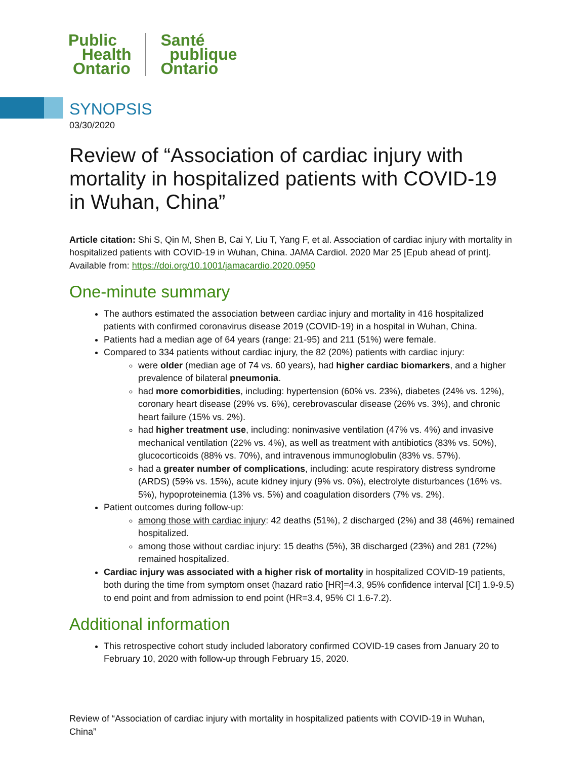Public
Health
Ontario
Santé
publique
Ontario
SYNOPSIS
03/30/2020
Review of “Association of cardiac injury with mortality in hospitalized patients with COVID-19 in Wuhan, China”
Article citation: Shi S, Qin M, Shen B, Cai Y, Liu T, Yang F, et al. Association of cardiac injury with mortality in hospitalized patients with COVID-19 in Wuhan, China. JAMA Cardiol. 2020 Mar 25 [Epub ahead of print]. Available from: https://doi.org/10.1001/jamacardio.2020.0950
One-minute summary
The authors estimated the association between cardiac injury and mortality in 416 hospitalized patients with confirmed coronavirus disease 2019 (COVID-19) in a hospital in Wuhan, China.
Patients had a median age of 64 years (range: 21-95) and 211 (51%) were female.
Compared to 334 patients without cardiac injury, the 82 (20%) patients with cardiac injury:
were older (median age of 74 vs. 60 years), had higher cardiac biomarkers, and a higher prevalence of bilateral pneumonia.
had more comorbidities, including: hypertension (60% vs. 23%), diabetes (24% vs. 12%), coronary heart disease (29% vs. 6%), cerebrovascular disease (26% vs. 3%), and chronic heart failure (15% vs. 2%).
had higher treatment use, including: noninvasive ventilation (47% vs. 4%) and invasive mechanical ventilation (22% vs. 4%), as well as treatment with antibiotics (83% vs. 50%), glucocorticoids (88% vs. 70%), and intravenous immunoglobulin (83% vs. 57%).
had a greater number of complications, including: acute respiratory distress syndrome (ARDS) (59% vs. 15%), acute kidney injury (9% vs. 0%), electrolyte disturbances (16% vs. 5%), hypoproteinemia (13% vs. 5%) and coagulation disorders (7% vs. 2%).
Patient outcomes during follow-up:
among those with cardiac injury: 42 deaths (51%), 2 discharged (2%) and 38 (46%) remained hospitalized.
among those without cardiac injury: 15 deaths (5%), 38 discharged (23%) and 281 (72%) remained hospitalized.
Cardiac injury was associated with a higher risk of mortality in hospitalized COVID-19 patients, both during the time from symptom onset (hazard ratio [HR]=4.3, 95% confidence interval [CI] 1.9-9.5) to end point and from admission to end point (HR=3.4, 95% CI 1.6-7.2).
Additional information
This retrospective cohort study included laboratory confirmed COVID-19 cases from January 20 to February 10, 2020 with follow-up through February 15, 2020.
Review of “Association of cardiac injury with mortality in hospitalized patients with COVID-19 in Wuhan, China”